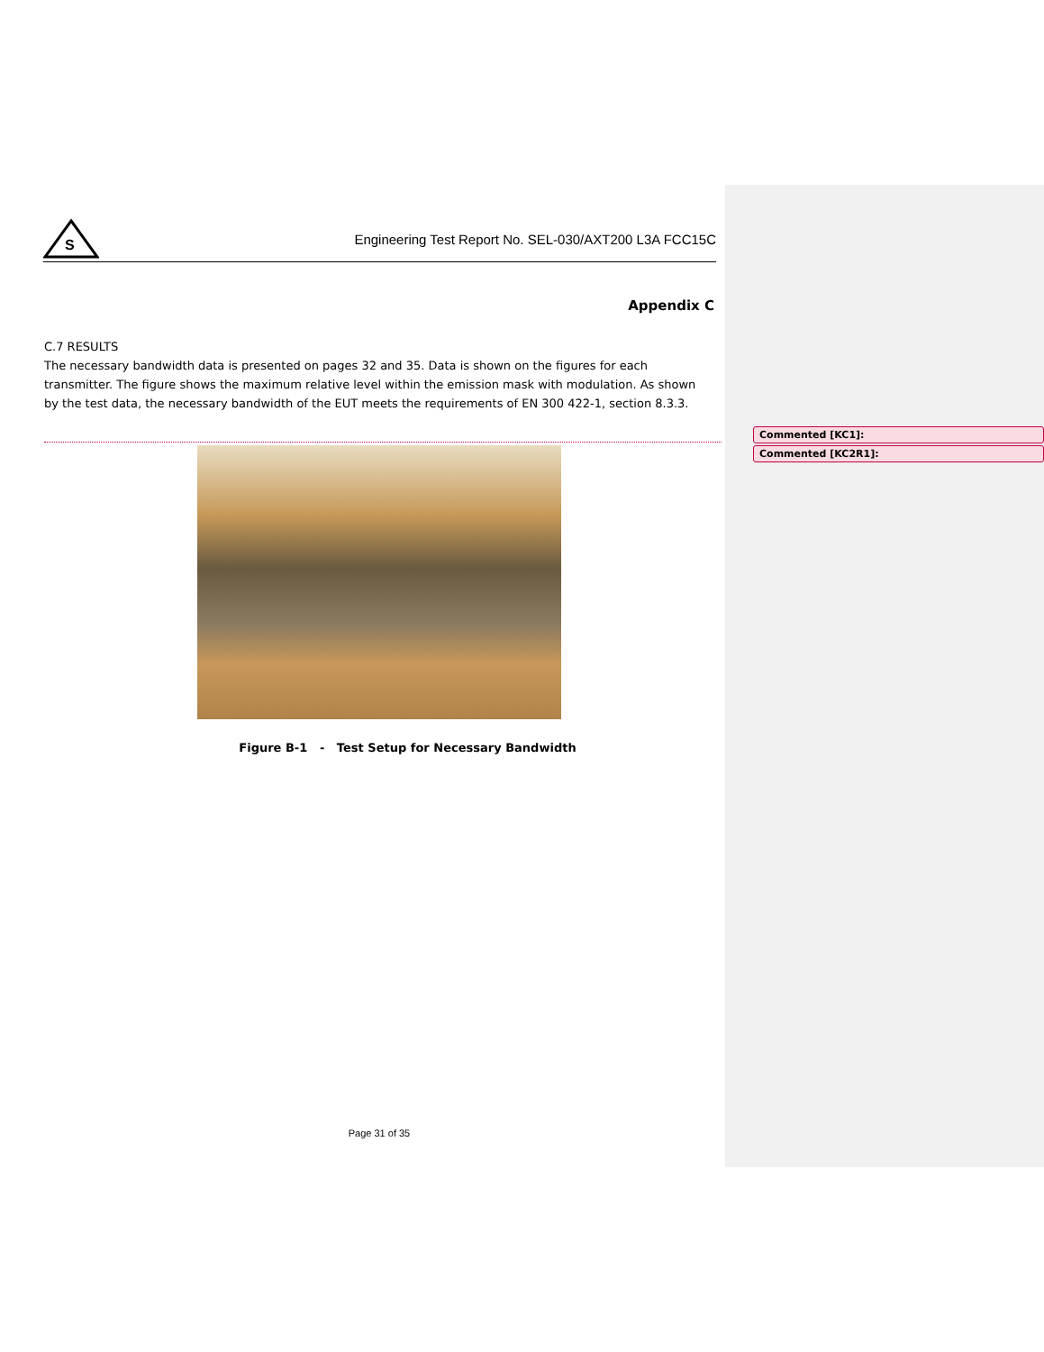S
Engineering Test Report No. SEL-030/AXT200 L3A FCC15C
Appendix C
C.7 RESULTS
The necessary bandwidth data is presented on pages 32 and 35. Data is shown on the figures for each transmitter. The figure shows the maximum relative level within the emission mask with modulation. As shown by the test data, the necessary bandwidth of the EUT meets the requirements of EN 300 422-1, section 8.3.3.
Figure B-1 - Test Setup for Necessary Bandwidth
Page 31 of 35
Commented [KC1]:
Commented [KC2R1]: